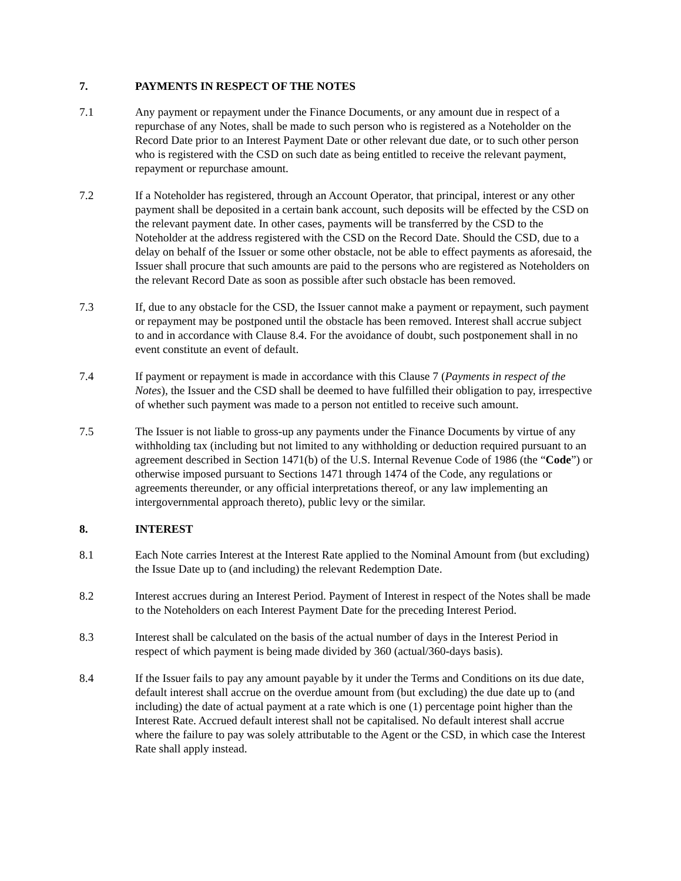7. PAYMENTS IN RESPECT OF THE NOTES
7.1 Any payment or repayment under the Finance Documents, or any amount due in respect of a repurchase of any Notes, shall be made to such person who is registered as a Noteholder on the Record Date prior to an Interest Payment Date or other relevant due date, or to such other person who is registered with the CSD on such date as being entitled to receive the relevant payment, repayment or repurchase amount.
7.2 If a Noteholder has registered, through an Account Operator, that principal, interest or any other payment shall be deposited in a certain bank account, such deposits will be effected by the CSD on the relevant payment date. In other cases, payments will be transferred by the CSD to the Noteholder at the address registered with the CSD on the Record Date. Should the CSD, due to a delay on behalf of the Issuer or some other obstacle, not be able to effect payments as aforesaid, the Issuer shall procure that such amounts are paid to the persons who are registered as Noteholders on the relevant Record Date as soon as possible after such obstacle has been removed.
7.3 If, due to any obstacle for the CSD, the Issuer cannot make a payment or repayment, such payment or repayment may be postponed until the obstacle has been removed. Interest shall accrue subject to and in accordance with Clause 8.4. For the avoidance of doubt, such postponement shall in no event constitute an event of default.
7.4 If payment or repayment is made in accordance with this Clause 7 (Payments in respect of the Notes), the Issuer and the CSD shall be deemed to have fulfilled their obligation to pay, irrespective of whether such payment was made to a person not entitled to receive such amount.
7.5 The Issuer is not liable to gross-up any payments under the Finance Documents by virtue of any withholding tax (including but not limited to any withholding or deduction required pursuant to an agreement described in Section 1471(b) of the U.S. Internal Revenue Code of 1986 (the “Code”) or otherwise imposed pursuant to Sections 1471 through 1474 of the Code, any regulations or agreements thereunder, or any official interpretations thereof, or any law implementing an intergovernmental approach thereto), public levy or the similar.
8. INTEREST
8.1 Each Note carries Interest at the Interest Rate applied to the Nominal Amount from (but excluding) the Issue Date up to (and including) the relevant Redemption Date.
8.2 Interest accrues during an Interest Period. Payment of Interest in respect of the Notes shall be made to the Noteholders on each Interest Payment Date for the preceding Interest Period.
8.3 Interest shall be calculated on the basis of the actual number of days in the Interest Period in respect of which payment is being made divided by 360 (actual/360-days basis).
8.4 If the Issuer fails to pay any amount payable by it under the Terms and Conditions on its due date, default interest shall accrue on the overdue amount from (but excluding) the due date up to (and including) the date of actual payment at a rate which is one (1) percentage point higher than the Interest Rate. Accrued default interest shall not be capitalised. No default interest shall accrue where the failure to pay was solely attributable to the Agent or the CSD, in which case the Interest Rate shall apply instead.